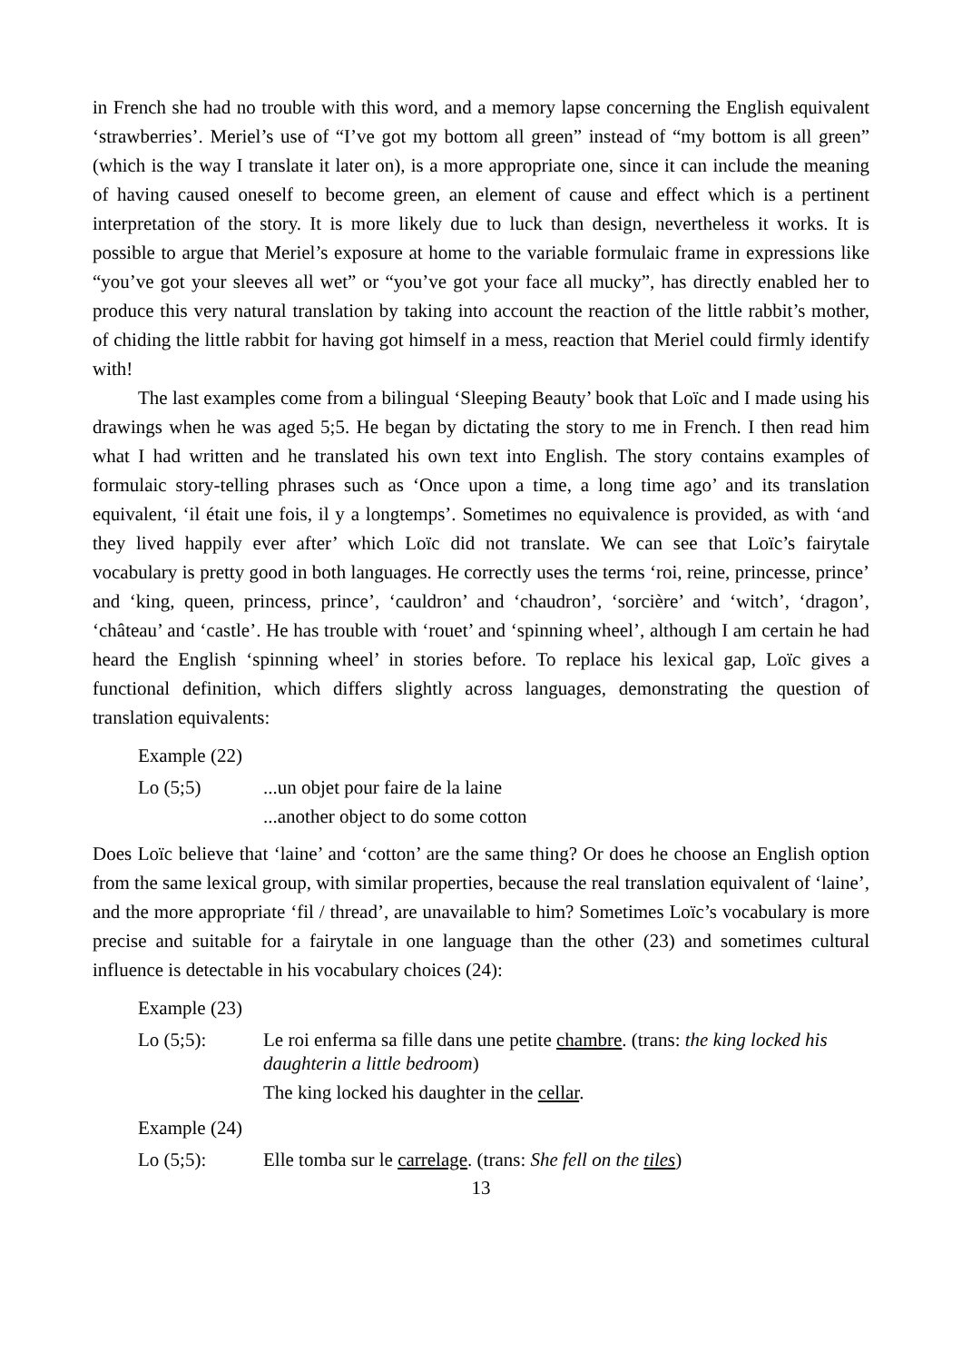in French she had no trouble with this word, and a memory lapse concerning the English equivalent ‘strawberries’. Meriel’s use of “I’ve got my bottom all green” instead of “my bottom is all green” (which is the way I translate it later on), is a more appropriate one, since it can include the meaning of having caused oneself to become green, an element of cause and effect which is a pertinent interpretation of the story. It is more likely due to luck than design, nevertheless it works. It is possible to argue that Meriel’s exposure at home to the variable formulaic frame in expressions like “you’ve got your sleeves all wet” or “you’ve got your face all mucky”, has directly enabled her to produce this very natural translation by taking into account the reaction of the little rabbit’s mother, of chiding the little rabbit for having got himself in a mess, reaction that Meriel could firmly identify with!
The last examples come from a bilingual ‘Sleeping Beauty’ book that Loïc and I made using his drawings when he was aged 5;5. He began by dictating the story to me in French. I then read him what I had written and he translated his own text into English. The story contains examples of formulaic story-telling phrases such as ‘Once upon a time, a long time ago’ and its translation equivalent, ‘il était une fois, il y a longtemps’. Sometimes no equivalence is provided, as with ‘and they lived happily ever after’ which Loïc did not translate. We can see that Loïc’s fairytale vocabulary is pretty good in both languages. He correctly uses the terms ‘roi, reine, princesse, prince’ and ‘king, queen, princess, prince’, ‘cauldron’ and ‘chaudron’, ‘sorcière’ and ‘witch’, ‘dragon’, ‘château’ and ‘castle’. He has trouble with ‘rouet’ and ‘spinning wheel’, although I am certain he had heard the English ‘spinning wheel’ in stories before. To replace his lexical gap, Loïc gives a functional definition, which differs slightly across languages, demonstrating the question of translation equivalents:
Example (22)
Lo (5;5)...un objet pour faire de la laine
...another object to do some cotton
Does Loïc believe that ‘laine’ and ‘cotton’ are the same thing? Or does he choose an English option from the same lexical group, with similar properties, because the real translation equivalent of ‘laine’, and the more appropriate ‘fil / thread’, are unavailable to him? Sometimes Loïc’s vocabulary is more precise and suitable for a fairytale in one language than the other (23) and sometimes cultural influence is detectable in his vocabulary choices (24):
Example (23)
Lo (5;5): Le roi enferma sa fille dans une petite chambre. (trans: the king locked his daughterin a little bedroom)
The king locked his daughter in the cellar.
Example (24)
Lo (5;5): Elle tomba sur le carrelage. (trans: She fell on the tiles)
13